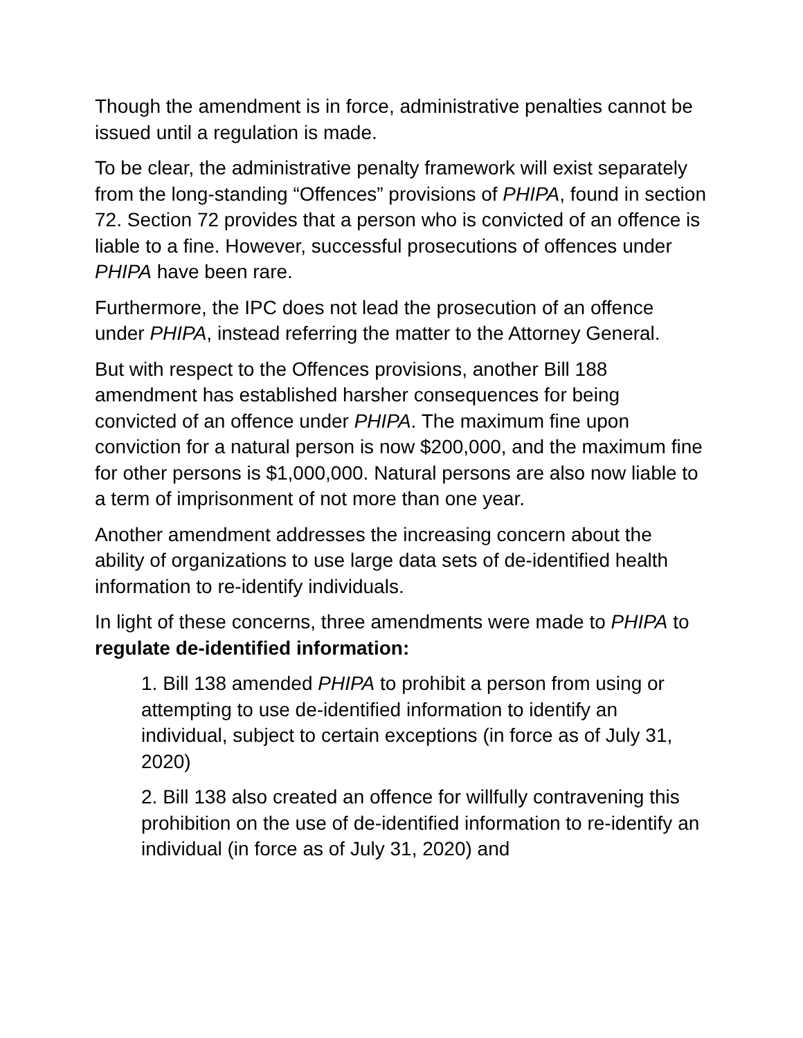Though the amendment is in force, administrative penalties cannot be issued until a regulation is made.
To be clear, the administrative penalty framework will exist separately from the long-standing “Offences” provisions of PHIPA, found in section 72. Section 72 provides that a person who is convicted of an offence is liable to a fine. However, successful prosecutions of offences under PHIPA have been rare.
Furthermore, the IPC does not lead the prosecution of an offence under PHIPA, instead referring the matter to the Attorney General.
But with respect to the Offences provisions, another Bill 188 amendment has established harsher consequences for being convicted of an offence under PHIPA. The maximum fine upon conviction for a natural person is now $200,000, and the maximum fine for other persons is $1,000,000. Natural persons are also now liable to a term of imprisonment of not more than one year.
Another amendment addresses the increasing concern about the ability of organizations to use large data sets of de-identified health information to re-identify individuals.
In light of these concerns, three amendments were made to PHIPA to regulate de-identified information:
1. Bill 138 amended PHIPA to prohibit a person from using or attempting to use de-identified information to identify an individual, subject to certain exceptions (in force as of July 31, 2020)
2. Bill 138 also created an offence for willfully contravening this prohibition on the use of de-identified information to re-identify an individual (in force as of July 31, 2020) and